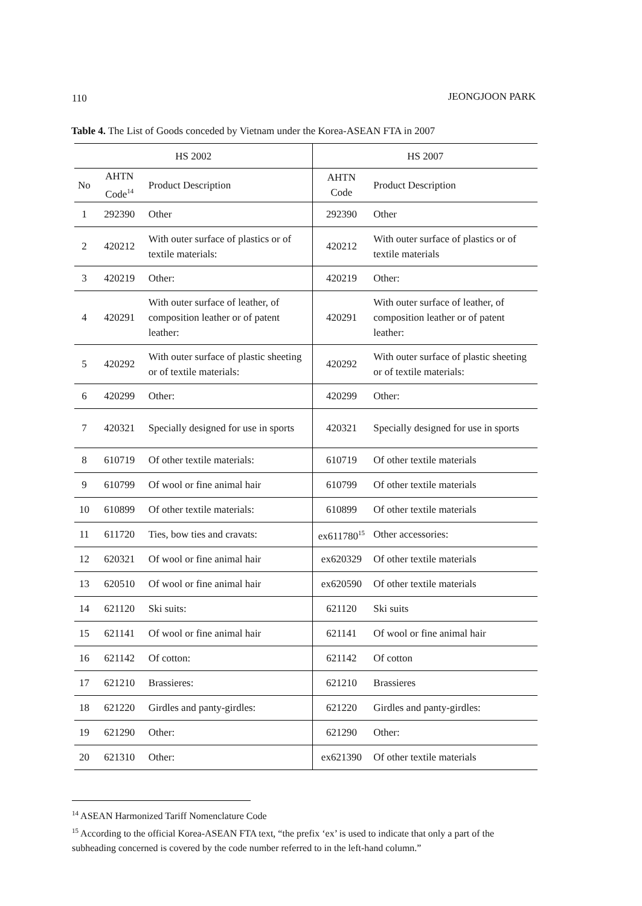110 JEONGJOON PARK
Table 4. The List of Goods conceded by Vietnam under the Korea-ASEAN FTA in 2007
| HS 2002 | | | HS 2007 | |
| --- | --- | --- | --- | --- |
| No | AHTN Code<sup>14</sup> | Product Description | AHTN Code | Product Description |
| 1 | 292390 | Other | 292390 | Other |
| 2 | 420212 | With outer surface of plastics or of textile materials: | 420212 | With outer surface of plastics or of textile materials |
| 3 | 420219 | Other: | 420219 | Other: |
| 4 | 420291 | With outer surface of leather, of composition leather or of patent leather: | 420291 | With outer surface of leather, of composition leather or of patent leather: |
| 5 | 420292 | With outer surface of plastic sheeting or of textile materials: | 420292 | With outer surface of plastic sheeting or of textile materials: |
| 6 | 420299 | Other: | 420299 | Other: |
| 7 | 420321 | Specially designed for use in sports | 420321 | Specially designed for use in sports |
| 8 | 610719 | Of other textile materials: | 610719 | Of other textile materials |
| 9 | 610799 | Of wool or fine animal hair | 610799 | Of other textile materials |
| 10 | 610899 | Of other textile materials: | 610899 | Of other textile materials |
| 11 | 611720 | Ties, bow ties and cravats: | ex611780<sup>15</sup> | Other accessories: |
| 12 | 620321 | Of wool or fine animal hair | ex620329 | Of other textile materials |
| 13 | 620510 | Of wool or fine animal hair | ex620590 | Of other textile materials |
| 14 | 621120 | Ski suits: | 621120 | Ski suits |
| 15 | 621141 | Of wool or fine animal hair | 621141 | Of wool or fine animal hair |
| 16 | 621142 | Of cotton: | 621142 | Of cotton |
| 17 | 621210 | Brassieres: | 621210 | Brassieres |
| 18 | 621220 | Girdles and panty-girdles: | 621220 | Girdles and panty-girdles: |
| 19 | 621290 | Other: | 621290 | Other: |
| 20 | 621310 | Other: | ex621390 | Of other textile materials |
<sup>14</sup> ASEAN Harmonized Tariff Nomenclature Code
<sup>15</sup> According to the official Korea-ASEAN FTA text, “the prefix ‘ex’ is used to indicate that only a part of the subheading concerned is covered by the code number referred to in the left-hand column.”